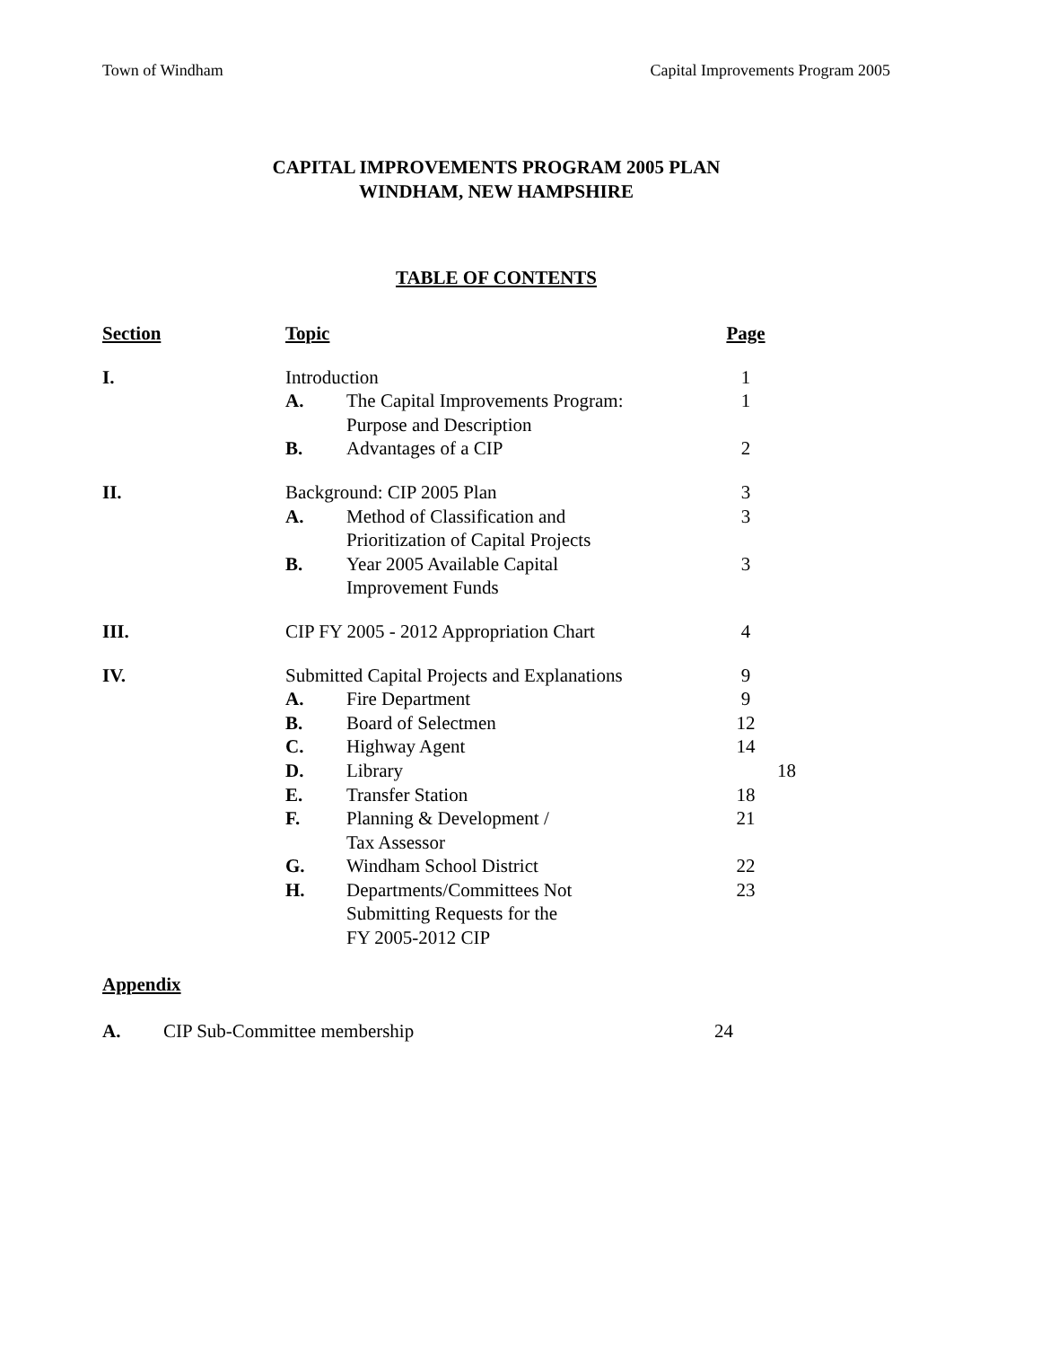Town of Windham Capital Improvements Program 2005
CAPITAL IMPROVEMENTS PROGRAM 2005 PLAN
WINDHAM, NEW HAMPSHIRE
TABLE OF CONTENTS
| Section | Topic | | Page | |
| I. | Introduction | | 1 | |
| | A. | The Capital Improvements Program: Purpose and Description | 1 | |
| | B. | Advantages of a CIP | 2 | |
| II. | Background: CIP 2005 Plan | | 3 | |
| | A. | Method of Classification and Prioritization of Capital Projects | 3 | |
| | B. | Year 2005 Available Capital Improvement Funds | 3 | |
| III. | CIP FY 2005 - 2012 Appropriation Chart | | 4 | |
| IV. | Submitted Capital Projects and Explanations | | 9 | |
| | A. | Fire Department | 9 | |
| | B. | Board of Selectmen | 12 | |
| | C. | Highway Agent | 14 | |
| | D. | Library | | 18 |
| | E. | Transfer Station | 18 | |
| | F. | Planning & Development / Tax Assessor | 21 | |
| | G. | Windham School District | 22 | |
| | H. | Departments/Committees Not Submitting Requests for the FY 2005-2012 CIP | 23 | |
Appendix
| A. | CIP Sub-Committee membership | 24 |